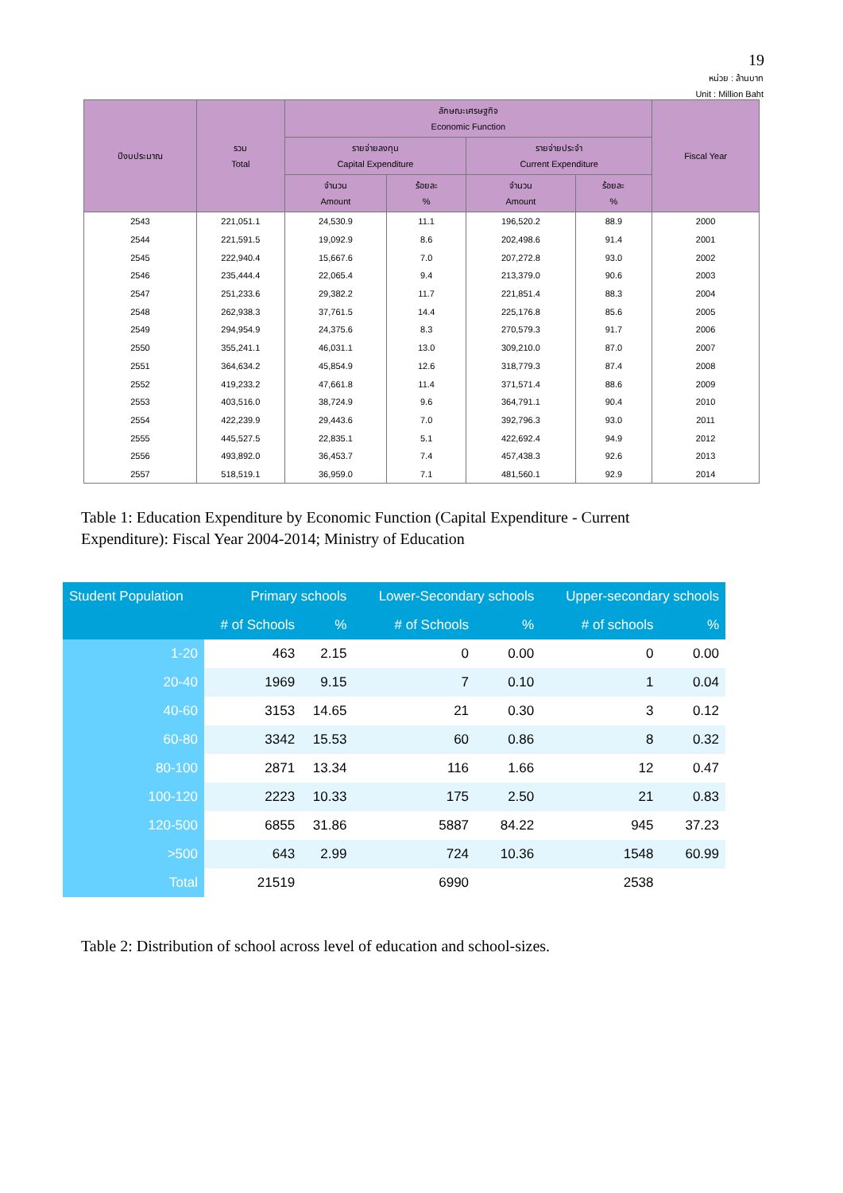19
หน่วย : ล้านบาท
Unit : Million Baht
| ปีงบประมาณ | รวม Total | ลักษณะเศรษฐกิจ Economic Function | | | | Fiscal Year |
| --- | --- | --- | --- | --- | --- | --- |
| | | รายจ่ายลงทุน Capital Expenditure | | รายจ่ายประจำ Current Expenditure | | |
| | | จำนวน Amount | ร้อยละ % | จำนวน Amount | ร้อยละ % | |
| 2543 | 221,051.1 | 24,530.9 | 11.1 | 196,520.2 | 88.9 | 2000 |
| 2544 | 221,591.5 | 19,092.9 | 8.6 | 202,498.6 | 91.4 | 2001 |
| 2545 | 222,940.4 | 15,667.6 | 7.0 | 207,272.8 | 93.0 | 2002 |
| 2546 | 235,444.4 | 22,065.4 | 9.4 | 213,379.0 | 90.6 | 2003 |
| 2547 | 251,233.6 | 29,382.2 | 11.7 | 221,851.4 | 88.3 | 2004 |
| 2548 | 262,938.3 | 37,761.5 | 14.4 | 225,176.8 | 85.6 | 2005 |
| 2549 | 294,954.9 | 24,375.6 | 8.3 | 270,579.3 | 91.7 | 2006 |
| 2550 | 355,241.1 | 46,031.1 | 13.0 | 309,210.0 | 87.0 | 2007 |
| 2551 | 364,634.2 | 45,854.9 | 12.6 | 318,779.3 | 87.4 | 2008 |
| 2552 | 419,233.2 | 47,661.8 | 11.4 | 371,571.4 | 88.6 | 2009 |
| 2553 | 403,516.0 | 38,724.9 | 9.6 | 364,791.1 | 90.4 | 2010 |
| 2554 | 422,239.9 | 29,443.6 | 7.0 | 392,796.3 | 93.0 | 2011 |
| 2555 | 445,527.5 | 22,835.1 | 5.1 | 422,692.4 | 94.9 | 2012 |
| 2556 | 493,892.0 | 36,453.7 | 7.4 | 457,438.3 | 92.6 | 2013 |
| 2557 | 518,519.1 | 36,959.0 | 7.1 | 481,560.1 | 92.9 | 2014 |
Table 1: Education Expenditure by Economic Function (Capital Expenditure - Current Expenditure): Fiscal Year 2004-2014; Ministry of Education
| Student Population | Primary schools | | Lower-Secondary schools | | Upper-secondary schools | |
| --- | --- | --- | --- | --- | --- | --- |
| | # of Schools | % | # of Schools | % | # of schools | % |
| 1-20 | 463 | 2.15 | 0 | 0.00 | 0 | 0.00 |
| 20-40 | 1969 | 9.15 | 7 | 0.10 | 1 | 0.04 |
| 40-60 | 3153 | 14.65 | 21 | 0.30 | 3 | 0.12 |
| 60-80 | 3342 | 15.53 | 60 | 0.86 | 8 | 0.32 |
| 80-100 | 2871 | 13.34 | 116 | 1.66 | 12 | 0.47 |
| 100-120 | 2223 | 10.33 | 175 | 2.50 | 21 | 0.83 |
| 120-500 | 6855 | 31.86 | 5887 | 84.22 | 945 | 37.23 |
| >500 | 643 | 2.99 | 724 | 10.36 | 1548 | 60.99 |
| Total | 21519 | | 6990 | | 2538 | |
Table 2: Distribution of school across level of education and school-sizes.